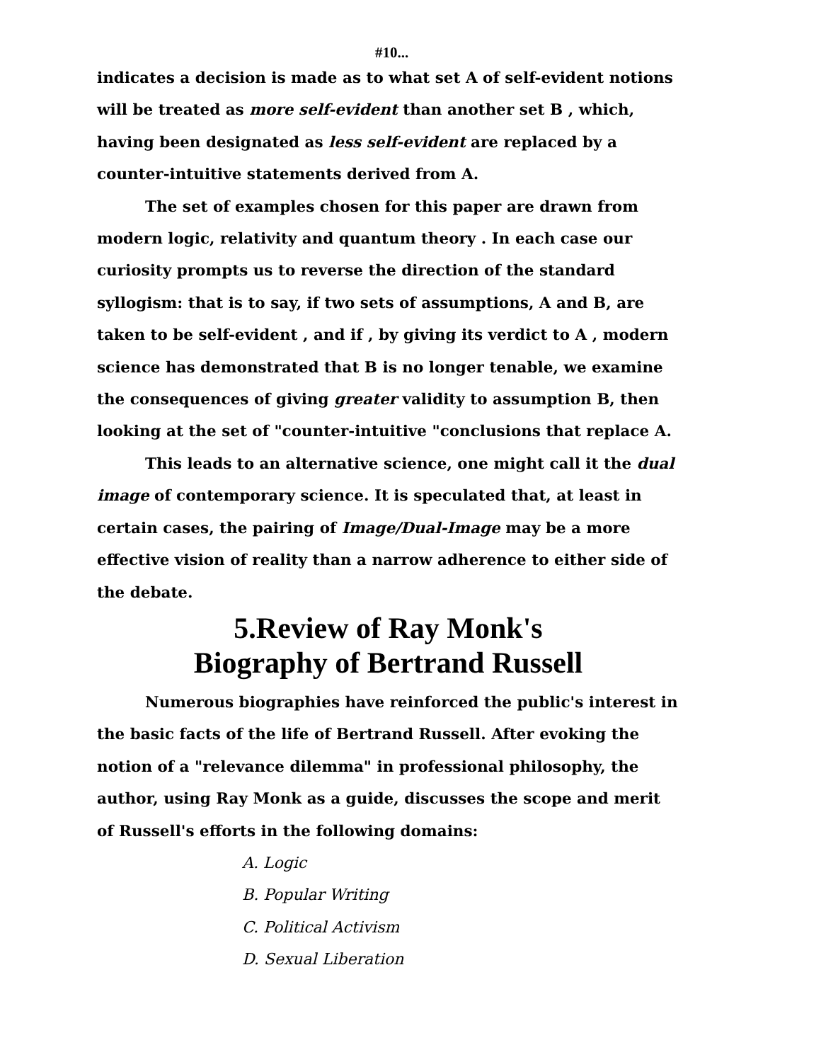#10...
indicates a decision is made as to what set A of self-evident notions will be treated as more self-evident than another set B , which, having been designated as less self-evident are replaced by a counter-intuitive statements derived from A.
The set of examples chosen for this paper are drawn from modern logic, relativity and quantum theory . In each case our curiosity prompts us to reverse the direction of the standard syllogism: that is to say, if two sets of assumptions, A and B, are taken to be self-evident , and if , by giving its verdict to A , modern science has demonstrated that B is no longer tenable, we examine the consequences of giving greater validity to assumption B, then looking at the set of "counter-intuitive "conclusions that replace A.
This leads to an alternative science, one might call it the dual image of contemporary science. It is speculated that, at least in certain cases, the pairing of Image/Dual-Image may be a more effective vision of reality than a narrow adherence to either side of the debate.
5.Review of Ray Monk's
Biography of Bertrand Russell
Numerous biographies have reinforced the public's interest in the basic facts of the life of Bertrand Russell. After evoking the notion of a "relevance dilemma" in professional philosophy, the author, using Ray Monk as a guide, discusses the scope and merit of Russell's efforts in the following domains:
A. Logic
B. Popular Writing
C. Political Activism
D. Sexual Liberation